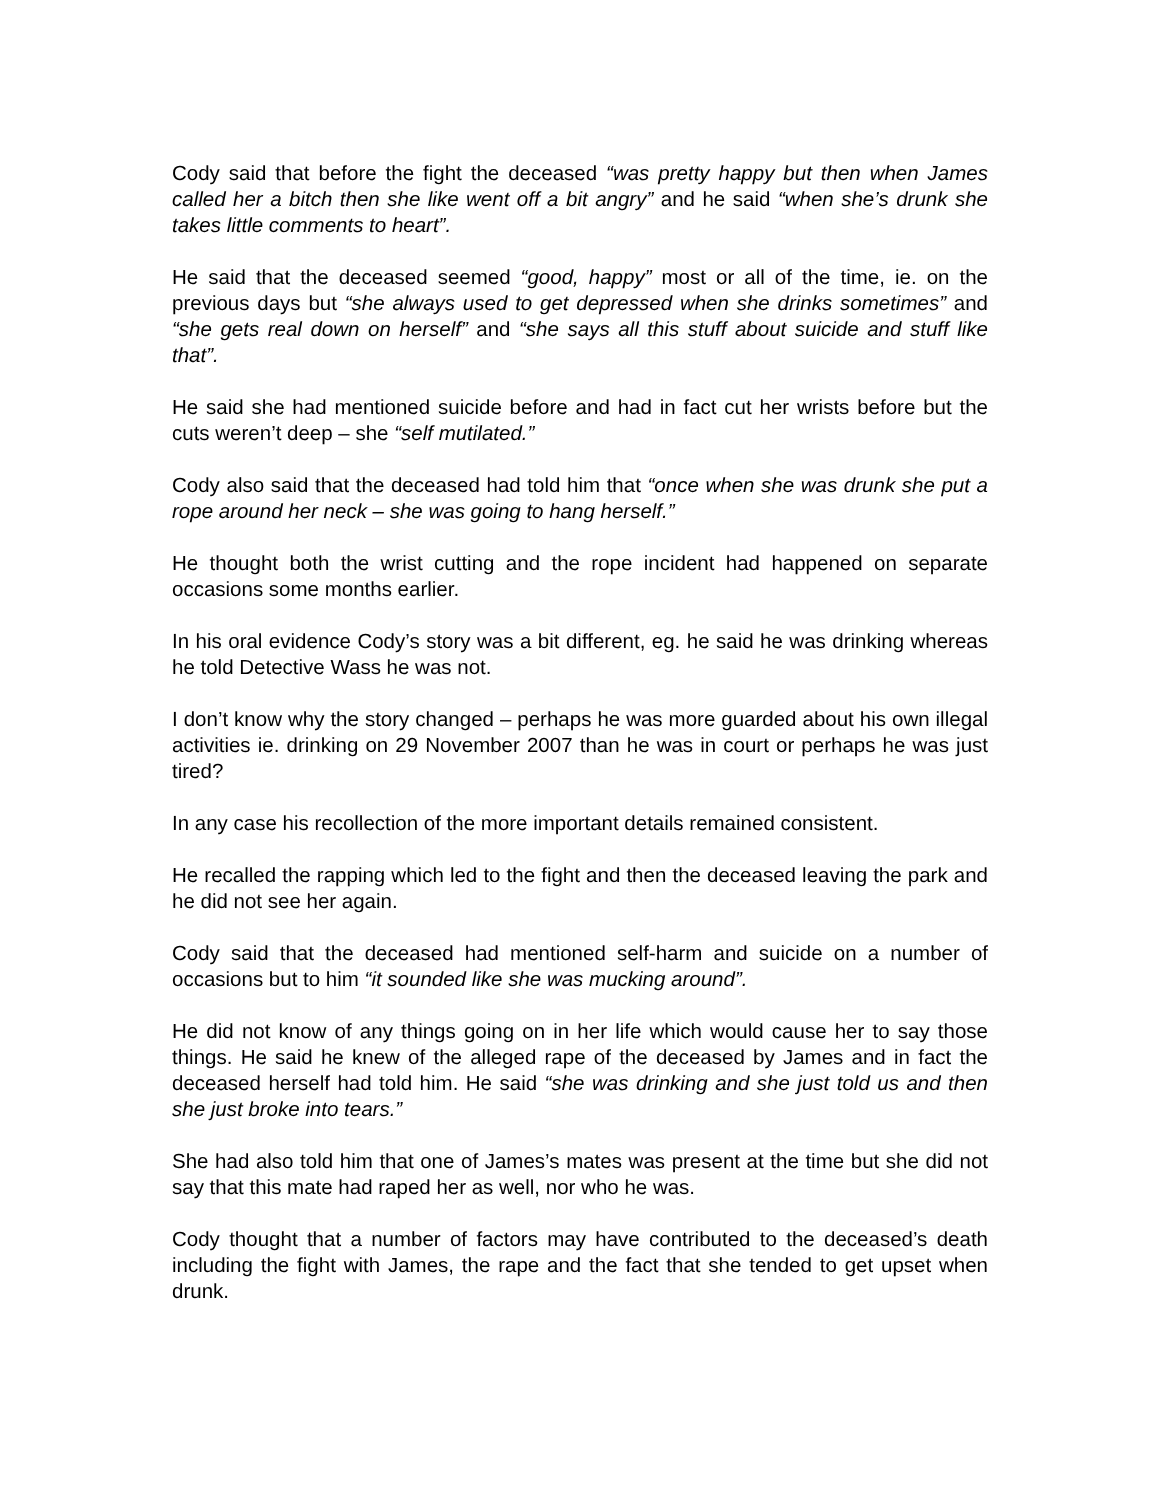Cody said that before the fight the deceased “was pretty happy but then when James called her a bitch then she like went off a bit angry” and he said “when she’s drunk she takes little comments to heart”.
He said that the deceased seemed “good, happy” most or all of the time, ie. on the previous days but “she always used to get depressed when she drinks sometimes” and “she gets real down on herself” and “she says all this stuff about suicide and stuff like that”.
He said she had mentioned suicide before and had in fact cut her wrists before but the cuts weren’t deep – she “self mutilated.”
Cody also said that the deceased had told him that “once when she was drunk she put a rope around her neck – she was going to hang herself.”
He thought both the wrist cutting and the rope incident had happened on separate occasions some months earlier.
In his oral evidence Cody’s story was a bit different, eg. he said he was drinking whereas he told Detective Wass he was not.
I don’t know why the story changed – perhaps he was more guarded about his own illegal activities ie. drinking on 29 November 2007 than he was in court or perhaps he was just tired?
In any case his recollection of the more important details remained consistent.
He recalled the rapping which led to the fight and then the deceased leaving the park and he did not see her again.
Cody said that the deceased had mentioned self-harm and suicide on a number of occasions but to him “it sounded like she was mucking around”.
He did not know of any things going on in her life which would cause her to say those things. He said he knew of the alleged rape of the deceased by James and in fact the deceased herself had told him. He said “she was drinking and she just told us and then she just broke into tears.”
She had also told him that one of James’s mates was present at the time but she did not say that this mate had raped her as well, nor who he was.
Cody thought that a number of factors may have contributed to the deceased’s death including the fight with James, the rape and the fact that she tended to get upset when drunk.